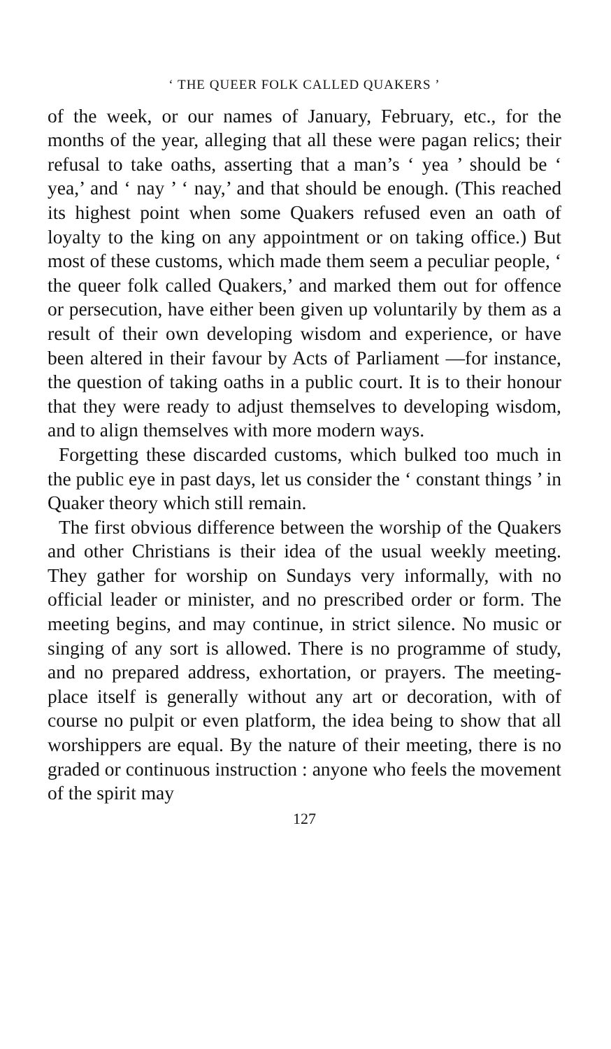‘ THE QUEER FOLK CALLED QUAKERS ’
of the week, or our names of January, February, etc., for the months of the year, alleging that all these were pagan relics; their refusal to take oaths, asserting that a man’s ‘ yea ’ should be ‘ yea,’ and ‘ nay ’ ‘ nay,’ and that should be enough. (This reached its highest point when some Quakers refused even an oath of loyalty to the king on any appointment or on taking office.) But most of these customs, which made them seem a peculiar people, ‘ the queer folk called Quakers,’ and marked them out for offence or persecution, have either been given up voluntarily by them as a result of their own developing wisdom and experience, or have been altered in their favour by Acts of Parliament —for instance, the question of taking oaths in a public court. It is to their honour that they were ready to adjust themselves to developing wisdom, and to align themselves with more modern ways.
Forgetting these discarded customs, which bulked too much in the public eye in past days, let us consider the ‘ constant things ’ in Quaker theory which still remain.
The first obvious difference between the worship of the Quakers and other Christians is their idea of the usual weekly meeting. They gather for worship on Sundays very informally, with no official leader or minister, and no prescribed order or form. The meeting begins, and may continue, in strict silence. No music or singing of any sort is allowed. There is no programme of study, and no prepared address, exhortation, or prayers. The meeting-place itself is generally without any art or decoration, with of course no pulpit or even platform, the idea being to show that all worshippers are equal. By the nature of their meeting, there is no graded or continuous instruction : anyone who feels the movement of the spirit may
127